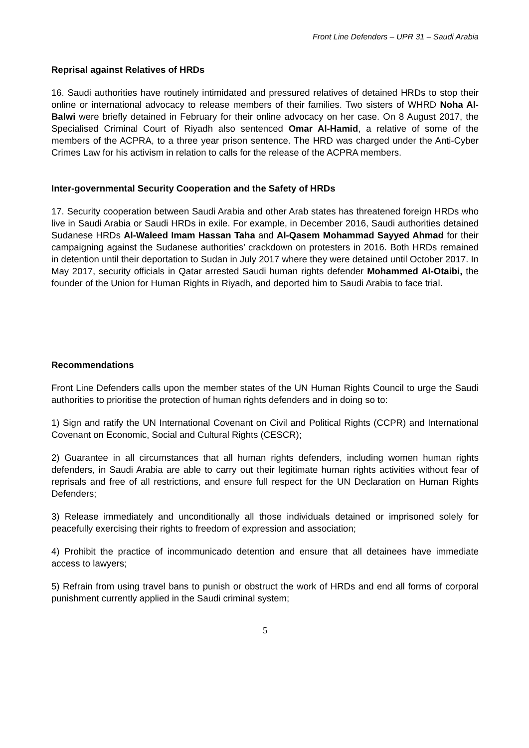Front Line Defenders – UPR 31 – Saudi Arabia
Reprisal against Relatives of HRDs
16. Saudi authorities have routinely intimidated and pressured relatives of detained HRDs to stop their online or international advocacy to release members of their families. Two sisters of WHRD Noha Al-Balwi were briefly detained in February for their online advocacy on her case. On 8 August 2017, the Specialised Criminal Court of Riyadh also sentenced Omar Al-Hamid, a relative of some of the members of the ACPRA, to a three year prison sentence. The HRD was charged under the Anti-Cyber Crimes Law for his activism in relation to calls for the release of the ACPRA members.
Inter-governmental Security Cooperation and the Safety of HRDs
17. Security cooperation between Saudi Arabia and other Arab states has threatened foreign HRDs who live in Saudi Arabia or Saudi HRDs in exile. For example, in December 2016, Saudi authorities detained Sudanese HRDs Al-Waleed Imam Hassan Taha and Al-Qasem Mohammad Sayyed Ahmad for their campaigning against the Sudanese authorities’ crackdown on protesters in 2016. Both HRDs remained in detention until their deportation to Sudan in July 2017 where they were detained until October 2017. In May 2017, security officials in Qatar arrested Saudi human rights defender Mohammed Al-Otaibi, the founder of the Union for Human Rights in Riyadh, and deported him to Saudi Arabia to face trial.
Recommendations
Front Line Defenders calls upon the member states of the UN Human Rights Council to urge the Saudi authorities to prioritise the protection of human rights defenders and in doing so to:
1) Sign and ratify the UN International Covenant on Civil and Political Rights (CCPR) and International Covenant on Economic, Social and Cultural Rights (CESCR);
2) Guarantee in all circumstances that all human rights defenders, including women human rights defenders, in Saudi Arabia are able to carry out their legitimate human rights activities without fear of reprisals and free of all restrictions, and ensure full respect for the UN Declaration on Human Rights Defenders;
3) Release immediately and unconditionally all those individuals detained or imprisoned solely for peacefully exercising their rights to freedom of expression and association;
4) Prohibit the practice of incommunicado detention and ensure that all detainees have immediate access to lawyers;
5) Refrain from using travel bans to punish or obstruct the work of HRDs and end all forms of corporal punishment currently applied in the Saudi criminal system;
5